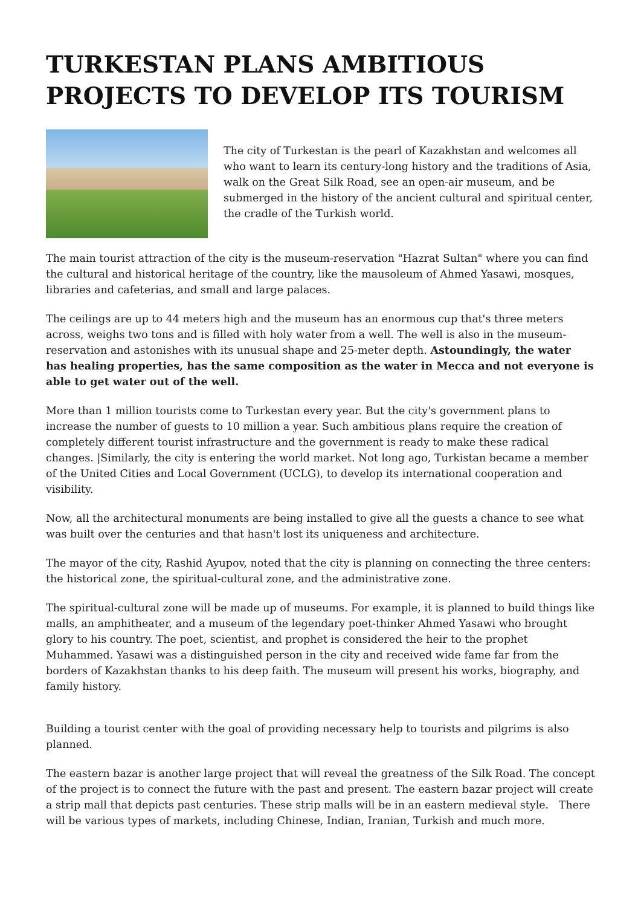TURKESTAN PLANS AMBITIOUS PROJECTS TO DEVELOP ITS TOURISM
The city of Turkestan is the pearl of Kazakhstan and welcomes all who want to learn its century-long history and the traditions of Asia, walk on the Great Silk Road, see an open-air museum, and be submerged in the history of the ancient cultural and spiritual center, the cradle of the Turkish world.
The main tourist attraction of the city is the museum-reservation "Hazrat Sultan" where you can find the cultural and historical heritage of the country, like the mausoleum of Ahmed Yasawi, mosques, libraries and cafeterias, and small and large palaces.
The ceilings are up to 44 meters high and the museum has an enormous cup that's three meters across, weighs two tons and is filled with holy water from a well. The well is also in the museum-reservation and astonishes with its unusual shape and 25-meter depth. Astoundingly, the water has healing properties, has the same composition as the water in Mecca and not everyone is able to get water out of the well.
More than 1 million tourists come to Turkestan every year. But the city's government plans to increase the number of guests to 10 million a year. Such ambitious plans require the creation of completely different tourist infrastructure and the government is ready to make these radical changes. |Similarly, the city is entering the world market. Not long ago, Turkistan became a member of the United Cities and Local Government (UCLG), to develop its international cooperation and visibility.
Now, all the architectural monuments are being installed to give all the guests a chance to see what was built over the centuries and that hasn't lost its uniqueness and architecture.
The mayor of the city, Rashid Ayupov, noted that the city is planning on connecting the three centers: the historical zone, the spiritual-cultural zone, and the administrative zone.
The spiritual-cultural zone will be made up of museums. For example, it is planned to build things like malls, an amphitheater, and a museum of the legendary poet-thinker Ahmed Yasawi who brought glory to his country. The poet, scientist, and prophet is considered the heir to the prophet Muhammed. Yasawi was a distinguished person in the city and received wide fame far from the borders of Kazakhstan thanks to his deep faith. The museum will present his works, biography, and family history.
Building a tourist center with the goal of providing necessary help to tourists and pilgrims is also planned.
The eastern bazar is another large project that will reveal the greatness of the Silk Road. The concept of the project is to connect the future with the past and present. The eastern bazar project will create a strip mall that depicts past centuries. These strip malls will be in an eastern medieval style. There will be various types of markets, including Chinese, Indian, Iranian, Turkish and much more.